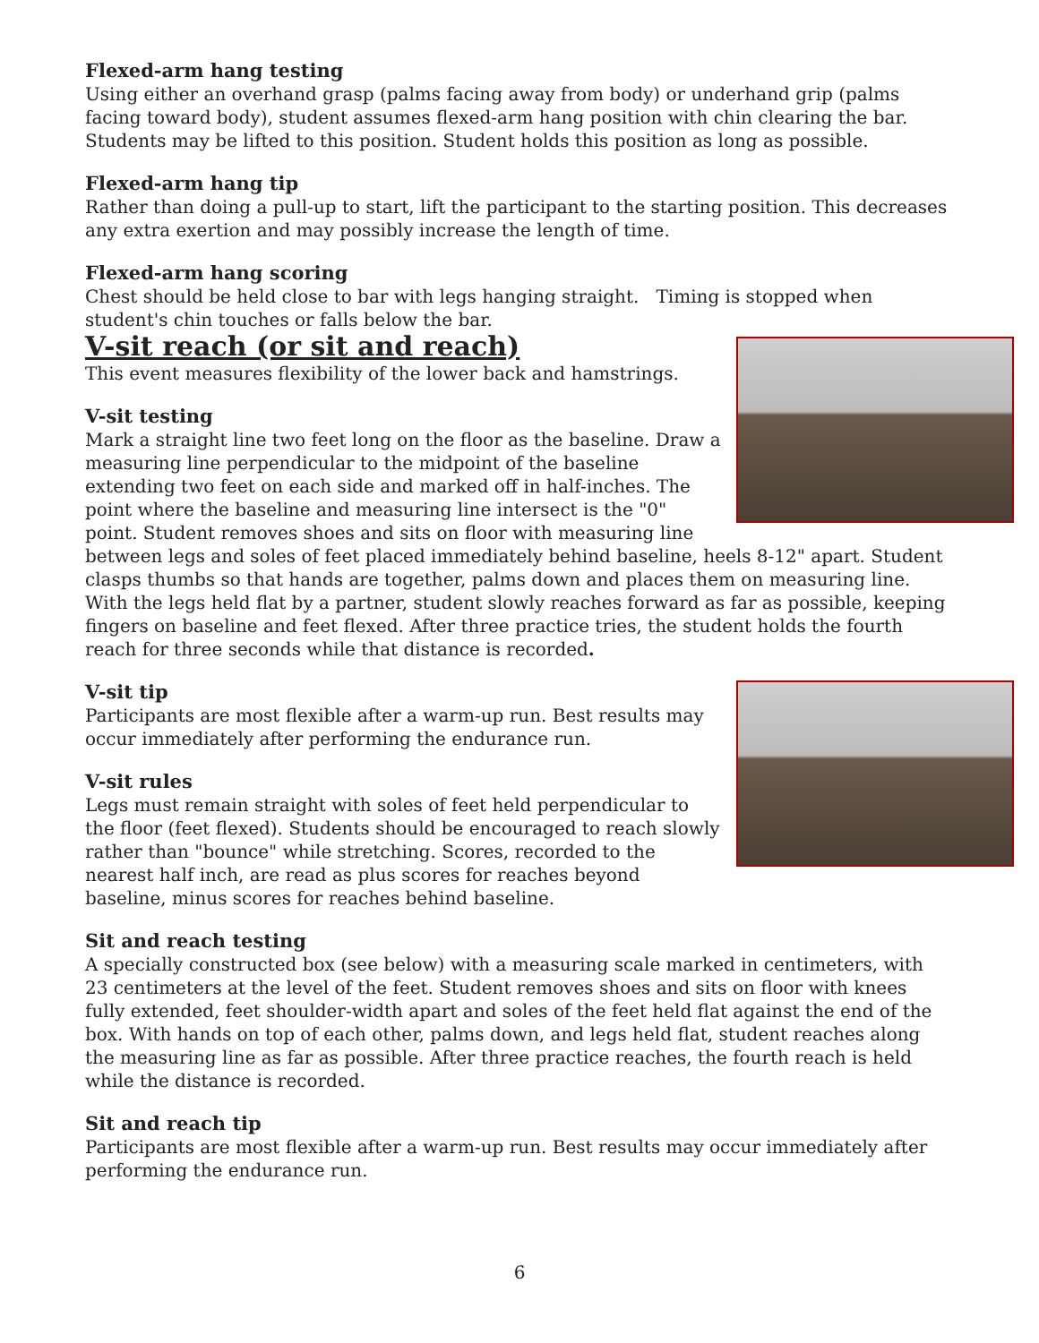Flexed-arm hang testing
Using either an overhand grasp (palms facing away from body) or underhand grip (palms facing toward body), student assumes flexed-arm hang position with chin clearing the bar. Students may be lifted to this position. Student holds this position as long as possible.
Flexed-arm hang tip
Rather than doing a pull-up to start, lift the participant to the starting position. This decreases any extra exertion and may possibly increase the length of time.
Flexed-arm hang scoring
Chest should be held close to bar with legs hanging straight. Timing is stopped when student's chin touches or falls below the bar.
V-sit reach (or sit and reach)
This event measures flexibility of the lower back and hamstrings.
V-sit testing
Mark a straight line two feet long on the floor as the baseline. Draw a measuring line perpendicular to the midpoint of the baseline extending two feet on each side and marked off in half-inches. The point where the baseline and measuring line intersect is the "0" point. Student removes shoes and sits on floor with measuring line between legs and soles of feet placed immediately behind baseline, heels 8-12" apart. Student clasps thumbs so that hands are together, palms down and places them on measuring line. With the legs held flat by a partner, student slowly reaches forward as far as possible, keeping fingers on baseline and feet flexed. After three practice tries, the student holds the fourth reach for three seconds while that distance is recorded.
V-sit tip
Participants are most flexible after a warm-up run. Best results may occur immediately after performing the endurance run.
V-sit rules
Legs must remain straight with soles of feet held perpendicular to the floor (feet flexed). Students should be encouraged to reach slowly rather than "bounce" while stretching. Scores, recorded to the nearest half inch, are read as plus scores for reaches beyond baseline, minus scores for reaches behind baseline.
Sit and reach testing
A specially constructed box (see below) with a measuring scale marked in centimeters, with 23 centimeters at the level of the feet. Student removes shoes and sits on floor with knees fully extended, feet shoulder-width apart and soles of the feet held flat against the end of the box. With hands on top of each other, palms down, and legs held flat, student reaches along the measuring line as far as possible. After three practice reaches, the fourth reach is held while the distance is recorded.
Sit and reach tip
Participants are most flexible after a warm-up run. Best results may occur immediately after performing the endurance run.
6